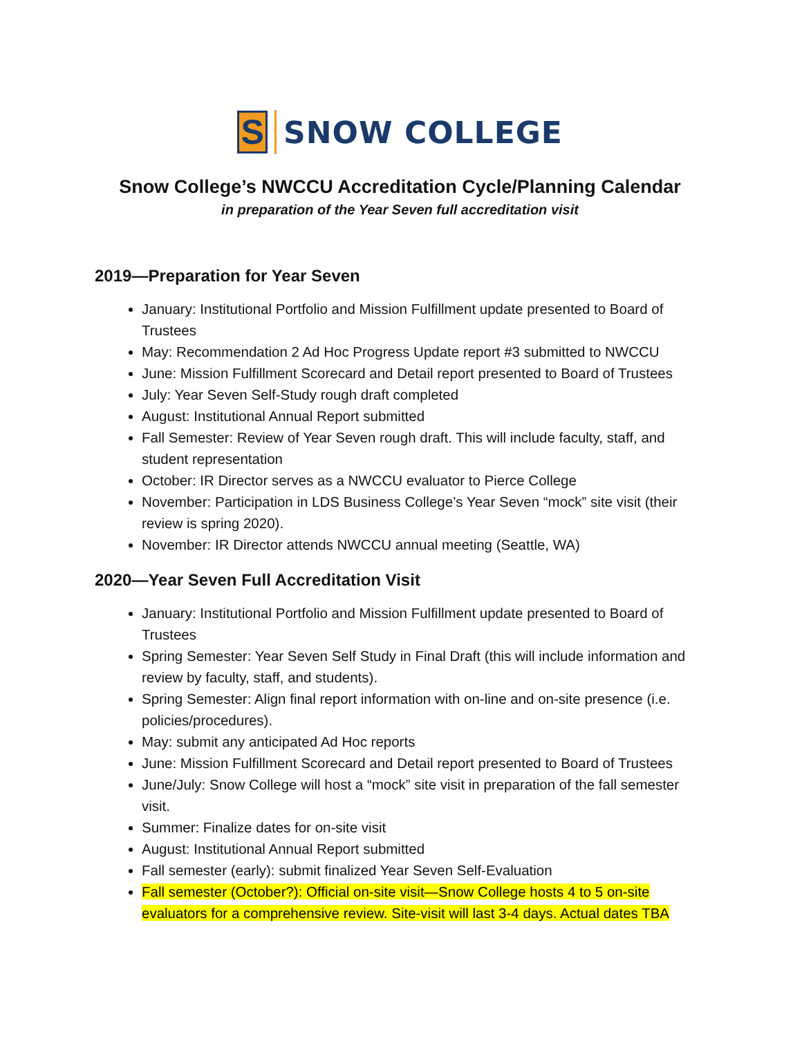S
SNOW COLLEGE
Snow College’s NWCCU Accreditation Cycle/Planning Calendar
in preparation of the Year Seven full accreditation visit
2019—Preparation for Year Seven
January: Institutional Portfolio and Mission Fulfillment update presented to Board of Trustees
May: Recommendation 2 Ad Hoc Progress Update report #3 submitted to NWCCU
June: Mission Fulfillment Scorecard and Detail report presented to Board of Trustees
July: Year Seven Self-Study rough draft completed
August: Institutional Annual Report submitted
Fall Semester: Review of Year Seven rough draft. This will include faculty, staff, and student representation
October: IR Director serves as a NWCCU evaluator to Pierce College
November: Participation in LDS Business College’s Year Seven “mock” site visit (their review is spring 2020).
November: IR Director attends NWCCU annual meeting (Seattle, WA)
2020—Year Seven Full Accreditation Visit
January: Institutional Portfolio and Mission Fulfillment update presented to Board of Trustees
Spring Semester: Year Seven Self Study in Final Draft (this will include information and review by faculty, staff, and students).
Spring Semester: Align final report information with on-line and on-site presence (i.e. policies/procedures).
May: submit any anticipated Ad Hoc reports
June: Mission Fulfillment Scorecard and Detail report presented to Board of Trustees
June/July: Snow College will host a “mock” site visit in preparation of the fall semester visit.
Summer: Finalize dates for on-site visit
August: Institutional Annual Report submitted
Fall semester (early): submit finalized Year Seven Self-Evaluation
Fall semester (October?): Official on-site visit—Snow College hosts 4 to 5 on-site evaluators for a comprehensive review. Site-visit will last 3-4 days. Actual dates TBA